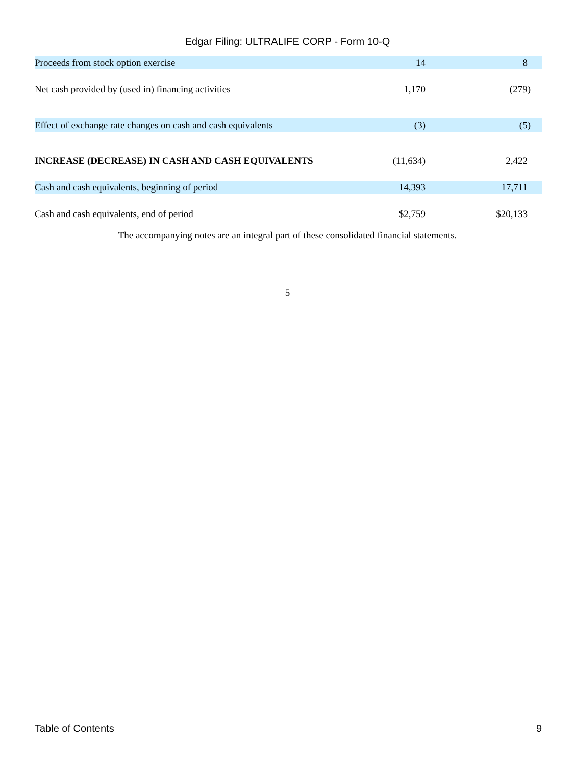Edgar Filing: ULTRALIFE CORP - Form 10-Q
| Proceeds from stock option exercise | 14 | 8 |
| Net cash provided by (used in) financing activities | 1,170 | (279) |
| Effect of exchange rate changes on cash and cash equivalents | (3) | (5) |
| INCREASE (DECREASE) IN CASH AND CASH EQUIVALENTS | (11,634) | 2,422 |
| Cash and cash equivalents, beginning of period | 14,393 | 17,711 |
| Cash and cash equivalents, end of period | $2,759 | $20,133 |
The accompanying notes are an integral part of these consolidated financial statements.
5
Table of Contents 9